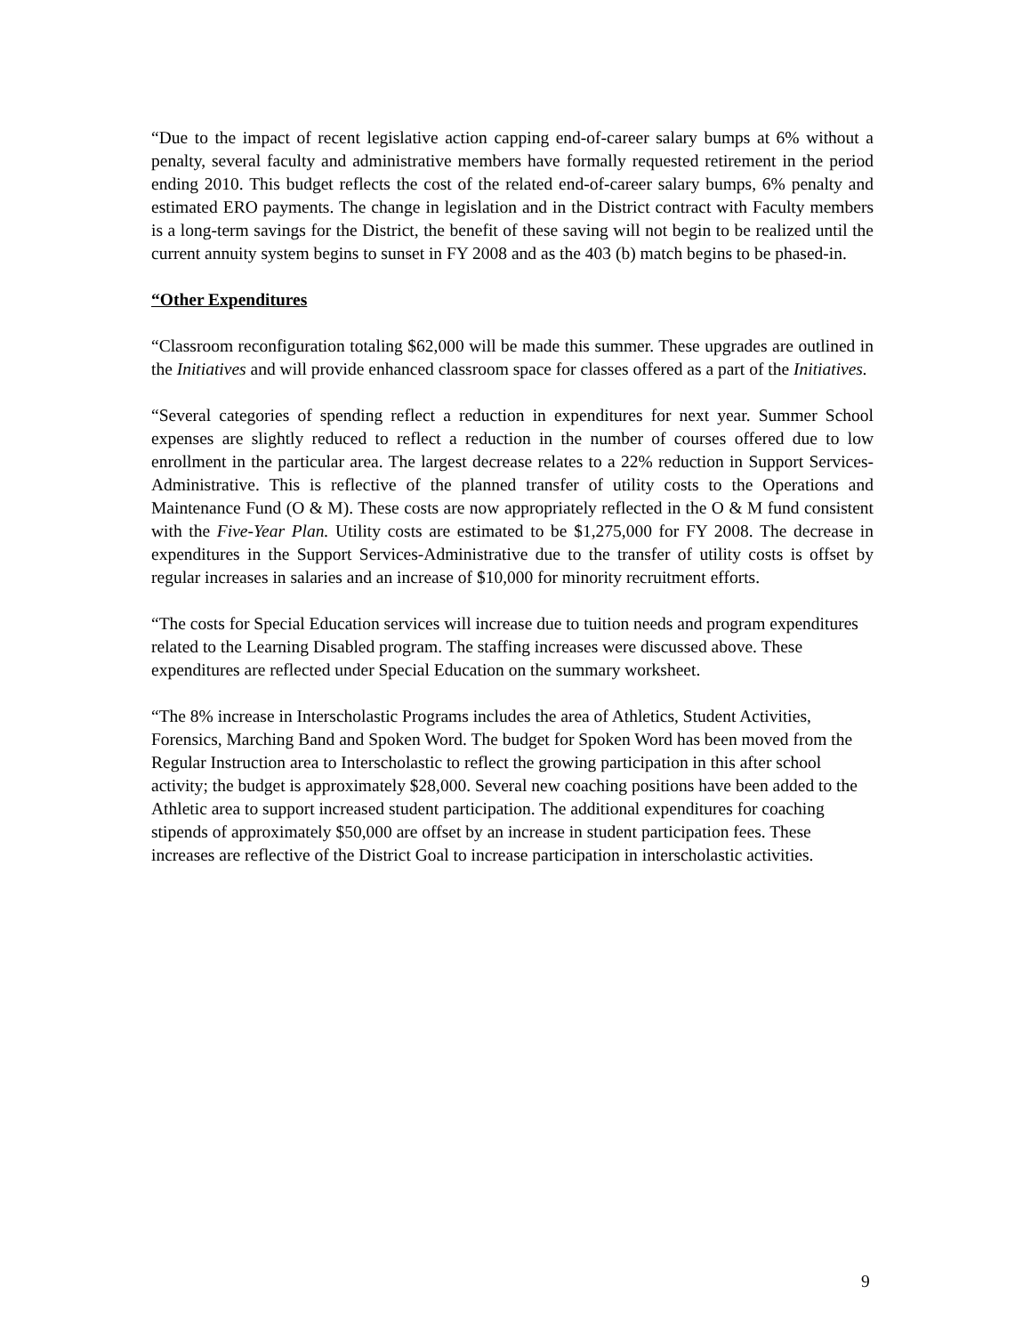“Due to the impact of recent legislative action capping end-of-career salary bumps at 6% without a penalty, several faculty and administrative members have formally requested retirement in the period ending 2010. This budget reflects the cost of the related end-of-career salary bumps, 6% penalty and estimated ERO payments. The change in legislation and in the District contract with Faculty members is a long-term savings for the District, the benefit of these saving will not begin to be realized until the current annuity system begins to sunset in FY 2008 and as the 403 (b) match begins to be phased-in.
“Other Expenditures
“Classroom reconfiguration totaling $62,000 will be made this summer. These upgrades are outlined in the Initiatives and will provide enhanced classroom space for classes offered as a part of the Initiatives.
“Several categories of spending reflect a reduction in expenditures for next year. Summer School expenses are slightly reduced to reflect a reduction in the number of courses offered due to low enrollment in the particular area. The largest decrease relates to a 22% reduction in Support Services-Administrative. This is reflective of the planned transfer of utility costs to the Operations and Maintenance Fund (O & M). These costs are now appropriately reflected in the O & M fund consistent with the Five-Year Plan. Utility costs are estimated to be $1,275,000 for FY 2008. The decrease in expenditures in the Support Services-Administrative due to the transfer of utility costs is offset by regular increases in salaries and an increase of $10,000 for minority recruitment efforts.
“The costs for Special Education services will increase due to tuition needs and program expenditures related to the Learning Disabled program. The staffing increases were discussed above. These expenditures are reflected under Special Education on the summary worksheet.
“The 8% increase in Interscholastic Programs includes the area of Athletics, Student Activities, Forensics, Marching Band and Spoken Word. The budget for Spoken Word has been moved from the Regular Instruction area to Interscholastic to reflect the growing participation in this after school activity; the budget is approximately $28,000. Several new coaching positions have been added to the Athletic area to support increased student participation. The additional expenditures for coaching stipends of approximately $50,000 are offset by an increase in student participation fees. These increases are reflective of the District Goal to increase participation in interscholastic activities.
9